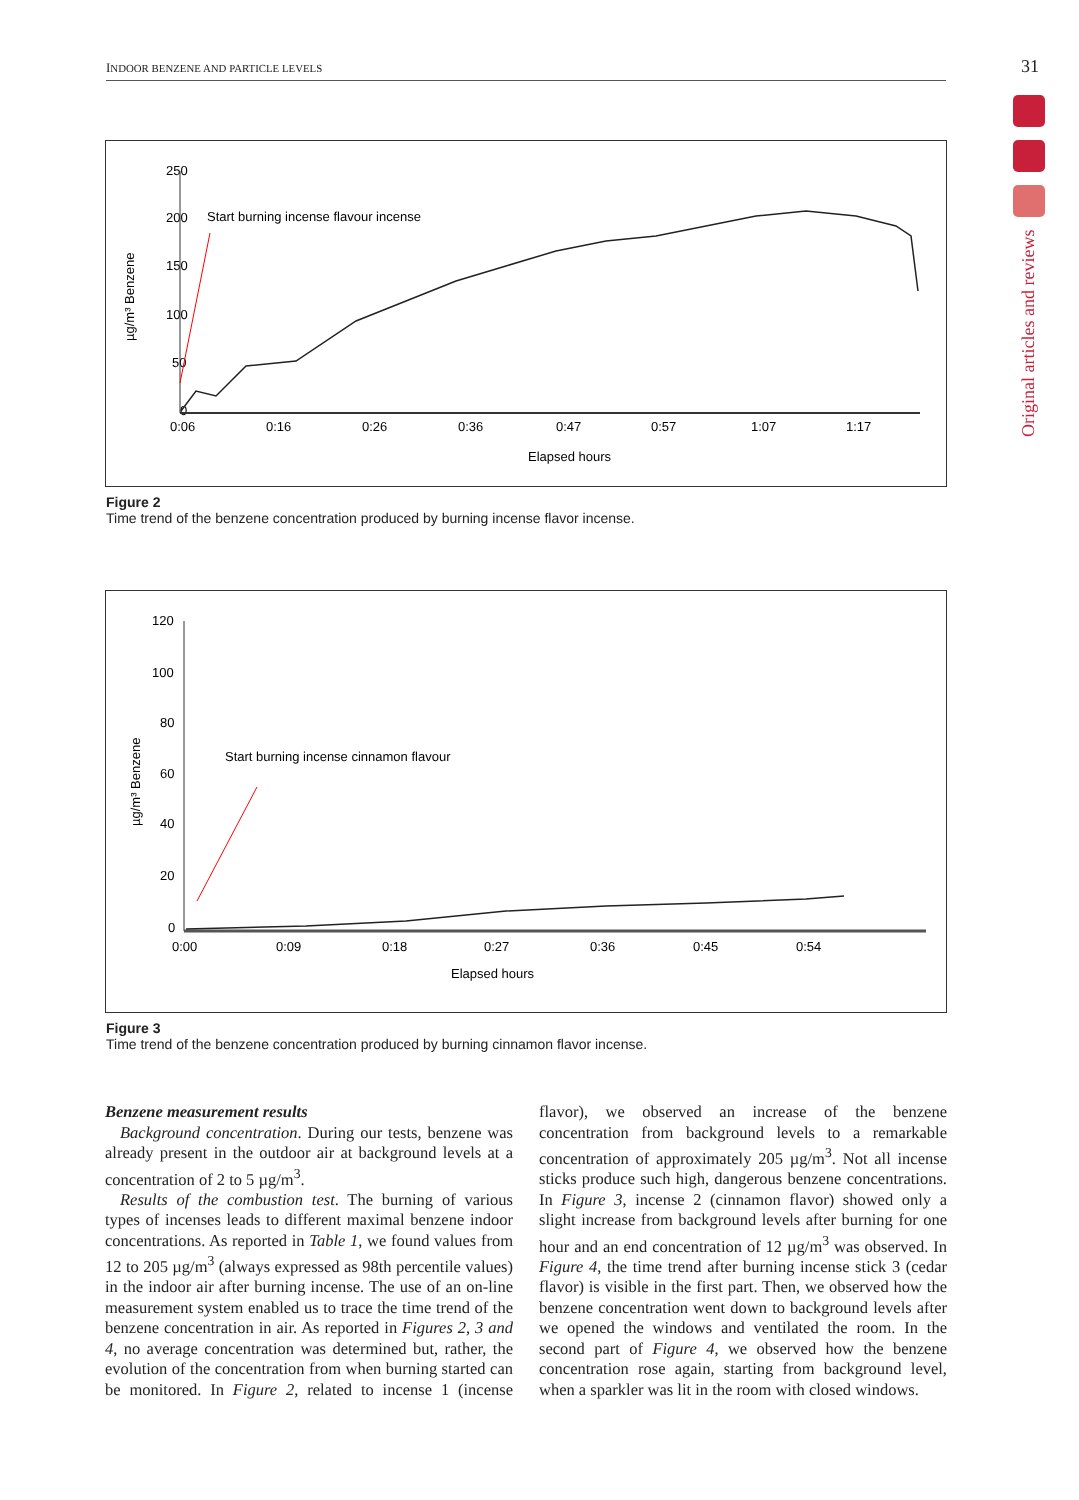INDOOR BENZENE AND PARTICLE LEVELS 31
Original articles and reviews
250
200
150
100
50
0
µg/m³ Benzene
0:06
0:16
0:26
0:36
0:47
0:57
1:07
1:17
Elapsed hours
Start burning incense flavour incense
Figure 2
Time trend of the benzene concentration produced by burning incense flavor incense.
120
100
80
60
40
20
0
µg/m³ Benzene
0:00
0:09
0:18
0:27
0:36
0:45
0:54
Elapsed hours
Start burning incense cinnamon flavour
Figure 3
Time trend of the benzene concentration produced by burning cinnamon flavor incense.
Benzene measurement results
Background concentration. During our tests, benzene was already present in the outdoor air at background levels at a concentration of 2 to 5 µg/m<sup>3</sup>.
Results of the combustion test. The burning of various types of incenses leads to different maximal benzene indoor concentrations. As reported in Table 1, we found values from 12 to 205 µg/m<sup>3</sup> (always expressed as 98th percentile values) in the indoor air after burning incense. The use of an on-line measurement system enabled us to trace the time trend of the benzene concentration in air. As reported in Figures 2, 3 and 4, no average concentration was determined but, rather, the evolution of the concentration from when burning started can be monitored. In Figure 2, related to incense 1 (incense flavor), we observed an increase of the benzene concentration from background levels to a remarkable concentration of approximately 205 µg/m<sup>3</sup>. Not all incense sticks produce such high, dangerous benzene concentrations. In Figure 3, incense 2 (cinnamon flavor) showed only a slight increase from background levels after burning for one hour and an end concentration of 12 µg/m<sup>3</sup> was observed. In Figure 4, the time trend after burning incense stick 3 (cedar flavor) is visible in the first part. Then, we observed how the benzene concentration went down to background levels after we opened the windows and ventilated the room. In the second part of Figure 4, we observed how the benzene concentration rose again, starting from background level, when a sparkler was lit in the room with closed windows.